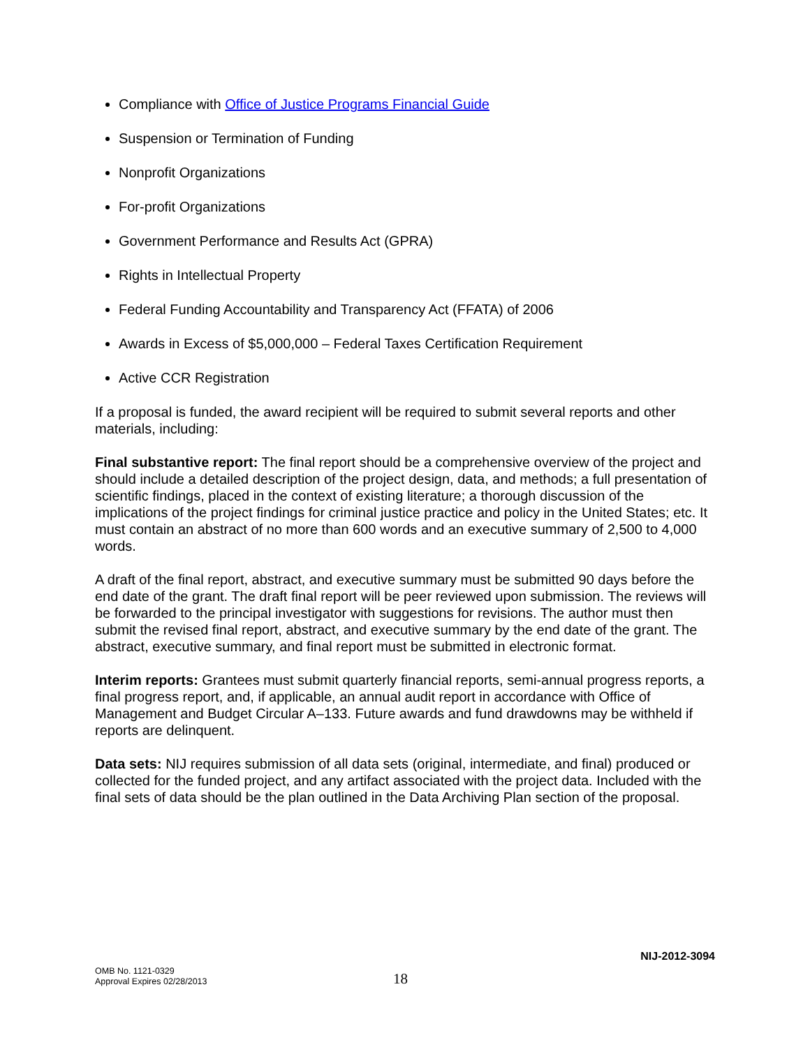Compliance with Office of Justice Programs Financial Guide
Suspension or Termination of Funding
Nonprofit Organizations
For-profit Organizations
Government Performance and Results Act (GPRA)
Rights in Intellectual Property
Federal Funding Accountability and Transparency Act (FFATA) of 2006
Awards in Excess of $5,000,000 – Federal Taxes Certification Requirement
Active CCR Registration
If a proposal is funded, the award recipient will be required to submit several reports and other materials, including:
Final substantive report: The final report should be a comprehensive overview of the project and should include a detailed description of the project design, data, and methods; a full presentation of scientific findings, placed in the context of existing literature; a thorough discussion of the implications of the project findings for criminal justice practice and policy in the United States; etc. It must contain an abstract of no more than 600 words and an executive summary of 2,500 to 4,000 words.
A draft of the final report, abstract, and executive summary must be submitted 90 days before the end date of the grant. The draft final report will be peer reviewed upon submission. The reviews will be forwarded to the principal investigator with suggestions for revisions. The author must then submit the revised final report, abstract, and executive summary by the end date of the grant. The abstract, executive summary, and final report must be submitted in electronic format.
Interim reports: Grantees must submit quarterly financial reports, semi-annual progress reports, a final progress report, and, if applicable, an annual audit report in accordance with Office of Management and Budget Circular A–133. Future awards and fund drawdowns may be withheld if reports are delinquent.
Data sets: NIJ requires submission of all data sets (original, intermediate, and final) produced or collected for the funded project, and any artifact associated with the project data. Included with the final sets of data should be the plan outlined in the Data Archiving Plan section of the proposal.
NIJ-2012-3094
OMB No. 1121-0329
Approval Expires 02/28/2013
18